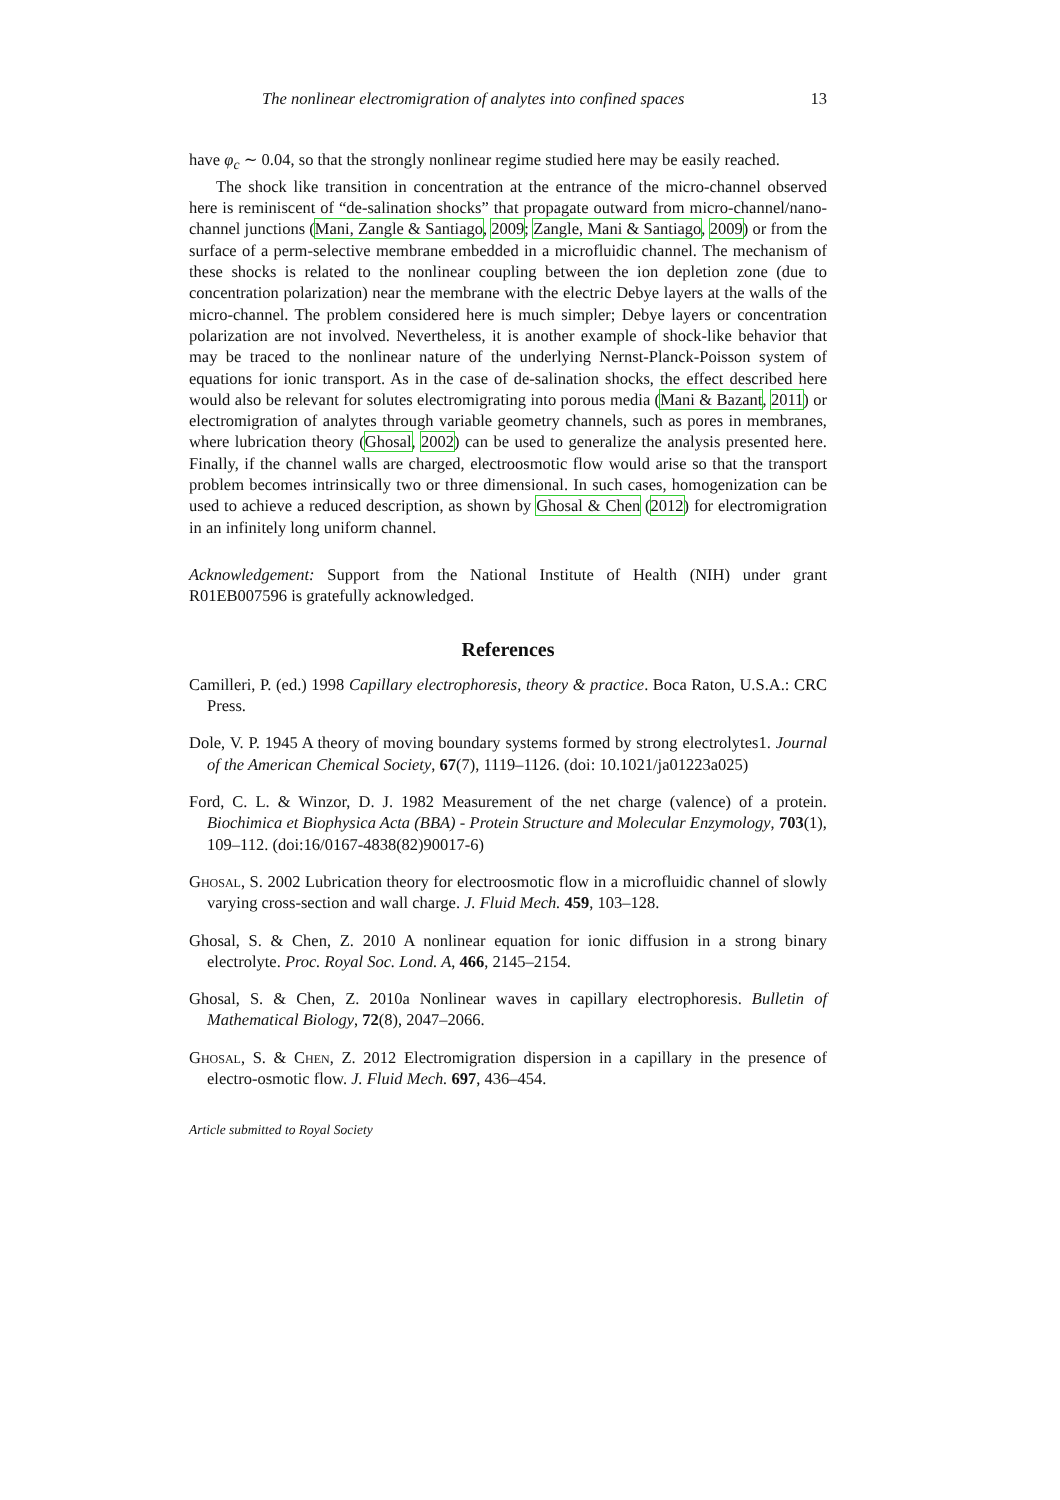The nonlinear electromigration of analytes into confined spaces 13
have φ<sub>c</sub> ∼ 0.04, so that the strongly nonlinear regime studied here may be easily reached.
The shock like transition in concentration at the entrance of the micro-channel observed here is reminiscent of “de-salination shocks” that propagate outward from micro-channel/nano-channel junctions (Mani, Zangle & Santiago, 2009; Zangle, Mani & Santiago, 2009) or from the surface of a perm-selective membrane embedded in a microfluidic channel. The mechanism of these shocks is related to the nonlinear coupling between the ion depletion zone (due to concentration polarization) near the membrane with the electric Debye layers at the walls of the micro-channel. The problem considered here is much simpler; Debye layers or concentration polarization are not involved. Nevertheless, it is another example of shock-like behavior that may be traced to the nonlinear nature of the underlying Nernst-Planck-Poisson system of equations for ionic transport. As in the case of de-salination shocks, the effect described here would also be relevant for solutes electromigrating into porous media (Mani & Bazant, 2011) or electromigration of analytes through variable geometry channels, such as pores in membranes, where lubrication theory (Ghosal, 2002) can be used to generalize the analysis presented here. Finally, if the channel walls are charged, electroosmotic flow would arise so that the transport problem becomes intrinsically two or three dimensional. In such cases, homogenization can be used to achieve a reduced description, as shown by Ghosal & Chen (2012) for electromigration in an infinitely long uniform channel.
Acknowledgement: Support from the National Institute of Health (NIH) under grant R01EB007596 is gratefully acknowledged.
References
Camilleri, P. (ed.) 1998 Capillary electrophoresis, theory & practice. Boca Raton, U.S.A.: CRC Press.
Dole, V. P. 1945 A theory of moving boundary systems formed by strong electrolytes1. Journal of the American Chemical Society, 67(7), 1119–1126. (doi: 10.1021/ja01223a025)
Ford, C. L. & Winzor, D. J. 1982 Measurement of the net charge (valence) of a protein. Biochimica et Biophysica Acta (BBA) - Protein Structure and Molecular Enzymology, 703(1), 109–112. (doi:16/0167-4838(82)90017-6)
Ghosal, S. 2002 Lubrication theory for electroosmotic flow in a microfluidic channel of slowly varying cross-section and wall charge. J. Fluid Mech. 459, 103–128.
Ghosal, S. & Chen, Z. 2010 A nonlinear equation for ionic diffusion in a strong binary electrolyte. Proc. Royal Soc. Lond. A, 466, 2145–2154.
Ghosal, S. & Chen, Z. 2010a Nonlinear waves in capillary electrophoresis. Bulletin of Mathematical Biology, 72(8), 2047–2066.
Ghosal, S. & Chen, Z. 2012 Electromigration dispersion in a capillary in the presence of electro-osmotic flow. J. Fluid Mech. 697, 436–454.
Article submitted to Royal Society